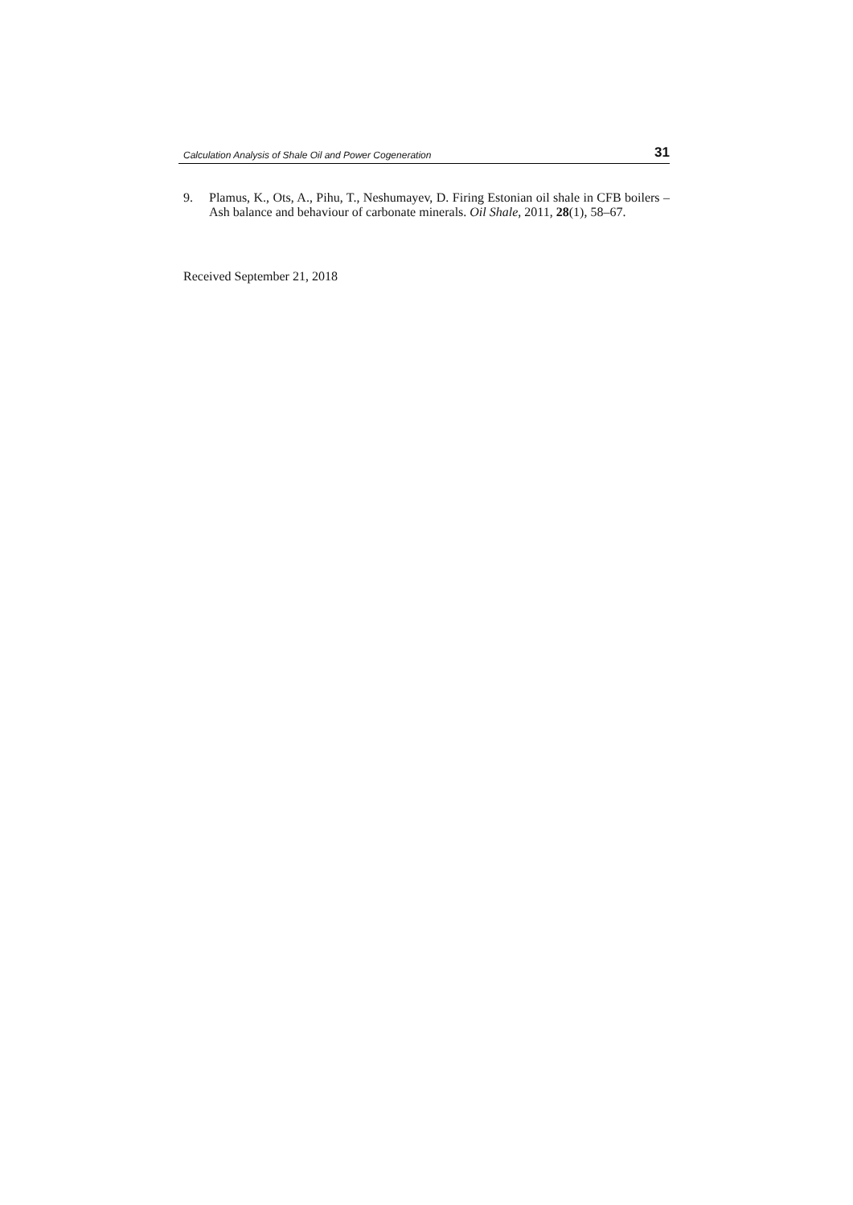Calculation Analysis of Shale Oil and Power Cogeneration 31
9. Plamus, K., Ots, A., Pihu, T., Neshumayev, D. Firing Estonian oil shale in CFB boilers – Ash balance and behaviour of carbonate minerals. Oil Shale, 2011, 28(1), 58–67.
Received September 21, 2018